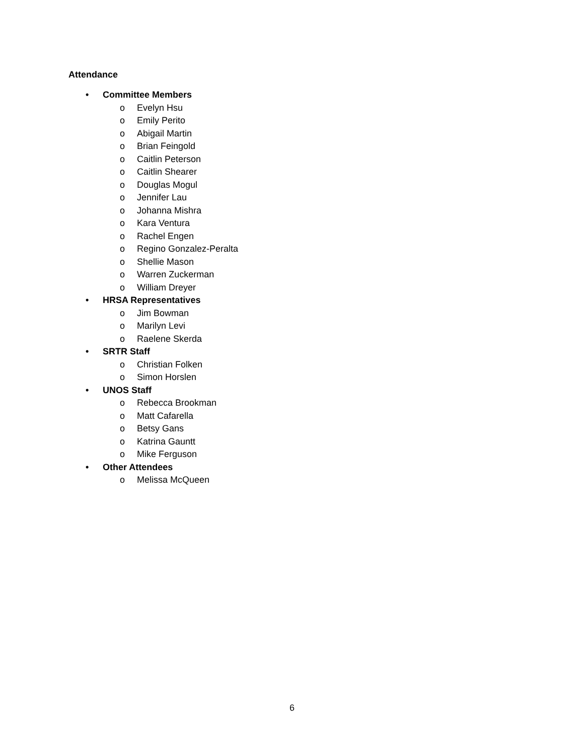Attendance
• Committee Members
o Evelyn Hsu
o Emily Perito
o Abigail Martin
o Brian Feingold
o Caitlin Peterson
o Caitlin Shearer
o Douglas Mogul
o Jennifer Lau
o Johanna Mishra
o Kara Ventura
o Rachel Engen
o Regino Gonzalez-Peralta
o Shellie Mason
o Warren Zuckerman
o William Dreyer
• HRSA Representatives
o Jim Bowman
o Marilyn Levi
o Raelene Skerda
• SRTR Staff
o Christian Folken
o Simon Horslen
• UNOS Staff
o Rebecca Brookman
o Matt Cafarella
o Betsy Gans
o Katrina Gauntt
o Mike Ferguson
• Other Attendees
o Melissa McQueen
6